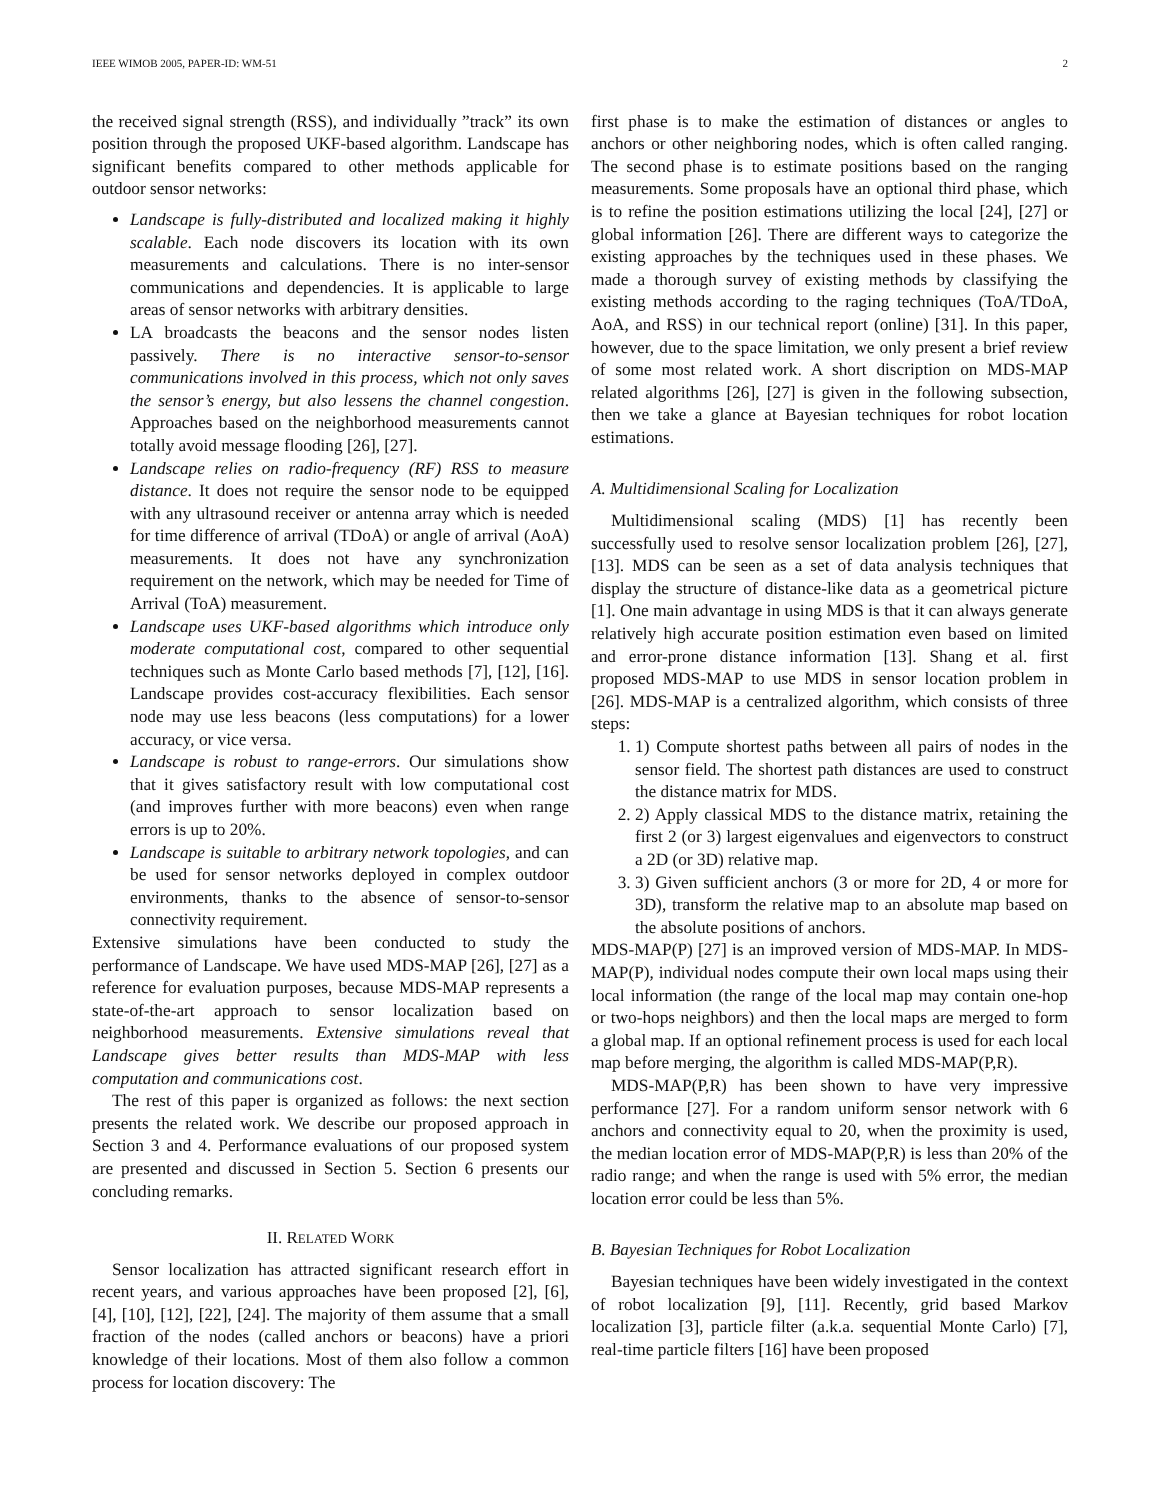IEEE WIMOB 2005, PAPER-ID: WM-51 2
the received signal strength (RSS), and individually ”track” its own position through the proposed UKF-based algorithm. Landscape has significant benefits compared to other methods applicable for outdoor sensor networks:
Landscape is fully-distributed and localized making it highly scalable. Each node discovers its location with its own measurements and calculations. There is no inter-sensor communications and dependencies. It is applicable to large areas of sensor networks with arbitrary densities.
LA broadcasts the beacons and the sensor nodes listen passively. There is no interactive sensor-to-sensor communications involved in this process, which not only saves the sensor’s energy, but also lessens the channel congestion. Approaches based on the neighborhood measurements cannot totally avoid message flooding [26], [27].
Landscape relies on radio-frequency (RF) RSS to measure distance. It does not require the sensor node to be equipped with any ultrasound receiver or antenna array which is needed for time difference of arrival (TDoA) or angle of arrival (AoA) measurements. It does not have any synchronization requirement on the network, which may be needed for Time of Arrival (ToA) measurement.
Landscape uses UKF-based algorithms which introduce only moderate computational cost, compared to other sequential techniques such as Monte Carlo based methods [7], [12], [16]. Landscape provides cost-accuracy flexibilities. Each sensor node may use less beacons (less computations) for a lower accuracy, or vice versa.
Landscape is robust to range-errors. Our simulations show that it gives satisfactory result with low computational cost (and improves further with more beacons) even when range errors is up to 20%.
Landscape is suitable to arbitrary network topologies, and can be used for sensor networks deployed in complex outdoor environments, thanks to the absence of sensor-to-sensor connectivity requirement.
Extensive simulations have been conducted to study the performance of Landscape. We have used MDS-MAP [26], [27] as a reference for evaluation purposes, because MDS-MAP represents a state-of-the-art approach to sensor localization based on neighborhood measurements. Extensive simulations reveal that Landscape gives better results than MDS-MAP with less computation and communications cost.
The rest of this paper is organized as follows: the next section presents the related work. We describe our proposed approach in Section 3 and 4. Performance evaluations of our proposed system are presented and discussed in Section 5. Section 6 presents our concluding remarks.
II. RELATED WORK
Sensor localization has attracted significant research effort in recent years, and various approaches have been proposed [2], [6], [4], [10], [12], [22], [24]. The majority of them assume that a small fraction of the nodes (called anchors or beacons) have a priori knowledge of their locations. Most of them also follow a common process for location discovery: The
first phase is to make the estimation of distances or angles to anchors or other neighboring nodes, which is often called ranging. The second phase is to estimate positions based on the ranging measurements. Some proposals have an optional third phase, which is to refine the position estimations utilizing the local [24], [27] or global information [26]. There are different ways to categorize the existing approaches by the techniques used in these phases. We made a thorough survey of existing methods by classifying the existing methods according to the raging techniques (ToA/TDoA, AoA, and RSS) in our technical report (online) [31]. In this paper, however, due to the space limitation, we only present a brief review of some most related work. A short discription on MDS-MAP related algorithms [26], [27] is given in the following subsection, then we take a glance at Bayesian techniques for robot location estimations.
A. Multidimensional Scaling for Localization
Multidimensional scaling (MDS) [1] has recently been successfully used to resolve sensor localization problem [26], [27], [13]. MDS can be seen as a set of data analysis techniques that display the structure of distance-like data as a geometrical picture [1]. One main advantage in using MDS is that it can always generate relatively high accurate position estimation even based on limited and error-prone distance information [13]. Shang et al. first proposed MDS-MAP to use MDS in sensor location problem in [26]. MDS-MAP is a centralized algorithm, which consists of three steps:
1. 1) Compute shortest paths between all pairs of nodes in the sensor field. The shortest path distances are used to construct the distance matrix for MDS.
2. 2) Apply classical MDS to the distance matrix, retaining the first 2 (or 3) largest eigenvalues and eigenvectors to construct a 2D (or 3D) relative map.
3. 3) Given sufficient anchors (3 or more for 2D, 4 or more for 3D), transform the relative map to an absolute map based on the absolute positions of anchors.
MDS-MAP(P) [27] is an improved version of MDS-MAP. In MDS-MAP(P), individual nodes compute their own local maps using their local information (the range of the local map may contain one-hop or two-hops neighbors) and then the local maps are merged to form a global map. If an optional refinement process is used for each local map before merging, the algorithm is called MDS-MAP(P,R).
MDS-MAP(P,R) has been shown to have very impressive performance [27]. For a random uniform sensor network with 6 anchors and connectivity equal to 20, when the proximity is used, the median location error of MDS-MAP(P,R) is less than 20% of the radio range; and when the range is used with 5% error, the median location error could be less than 5%.
B. Bayesian Techniques for Robot Localization
Bayesian techniques have been widely investigated in the context of robot localization [9], [11]. Recently, grid based Markov localization [3], particle filter (a.k.a. sequential Monte Carlo) [7], real-time particle filters [16] have been proposed